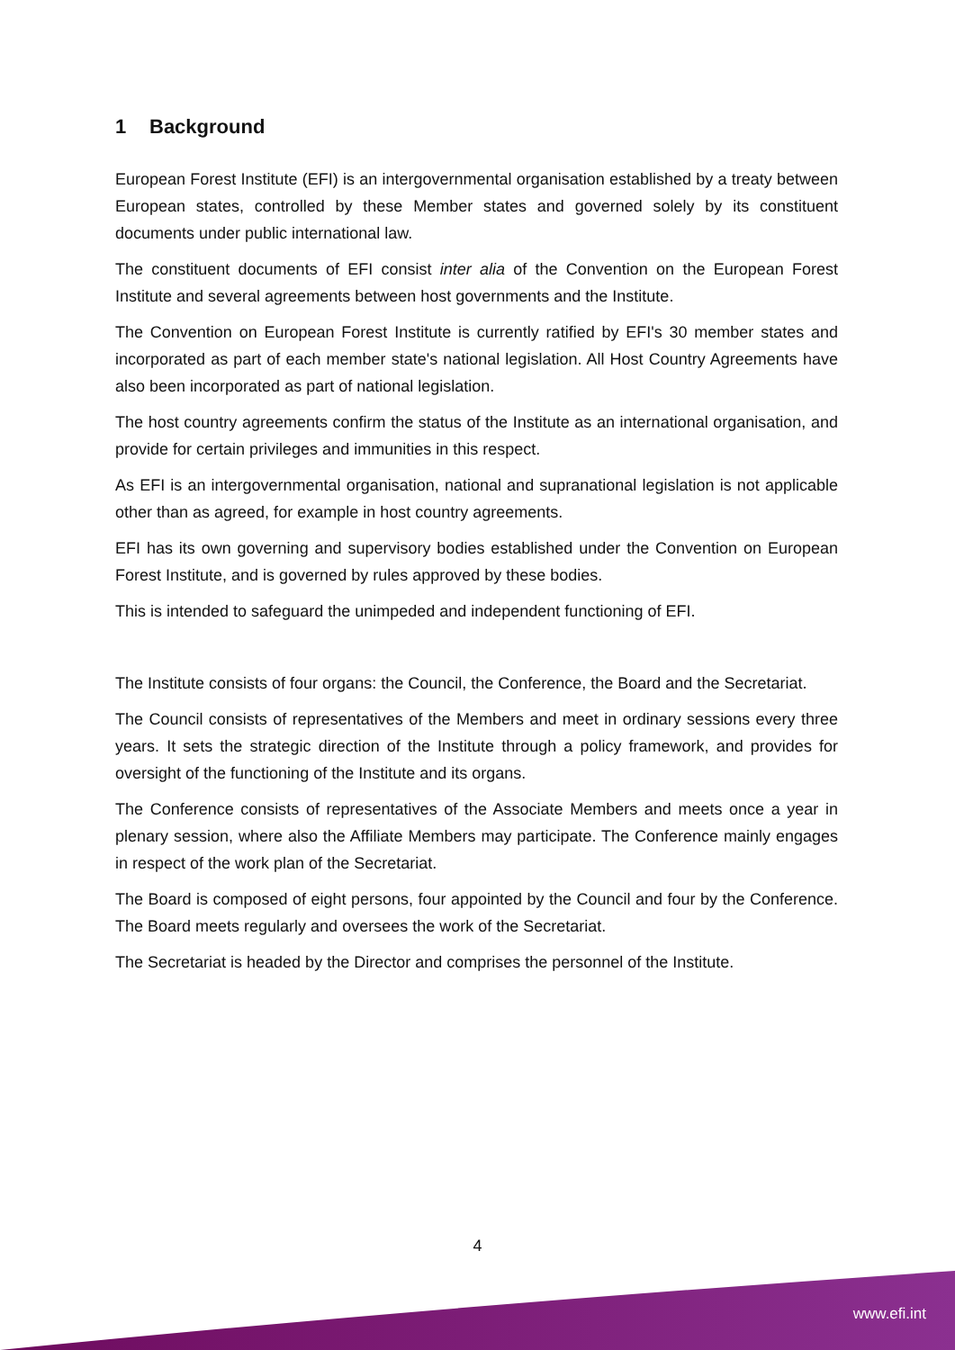1 Background
European Forest Institute (EFI) is an intergovernmental organisation established by a treaty between European states, controlled by these Member states and governed solely by its constituent documents under public international law.
The constituent documents of EFI consist inter alia of the Convention on the European Forest Institute and several agreements between host governments and the Institute.
The Convention on European Forest Institute is currently ratified by EFI's 30 member states and incorporated as part of each member state's national legislation. All Host Country Agreements have also been incorporated as part of national legislation.
The host country agreements confirm the status of the Institute as an international organisation, and provide for certain privileges and immunities in this respect.
As EFI is an intergovernmental organisation, national and supranational legislation is not applicable other than as agreed, for example in host country agreements.
EFI has its own governing and supervisory bodies established under the Convention on European Forest Institute, and is governed by rules approved by these bodies.
This is intended to safeguard the unimpeded and independent functioning of EFI.
The Institute consists of four organs: the Council, the Conference, the Board and the Secretariat.
The Council consists of representatives of the Members and meet in ordinary sessions every three years. It sets the strategic direction of the Institute through a policy framework, and provides for oversight of the functioning of the Institute and its organs.
The Conference consists of representatives of the Associate Members and meets once a year in plenary session, where also the Affiliate Members may participate. The Conference mainly engages in respect of the work plan of the Secretariat.
The Board is composed of eight persons, four appointed by the Council and four by the Conference. The Board meets regularly and oversees the work of the Secretariat.
The Secretariat is headed by the Director and comprises the personnel of the Institute.
4
www.efi.int